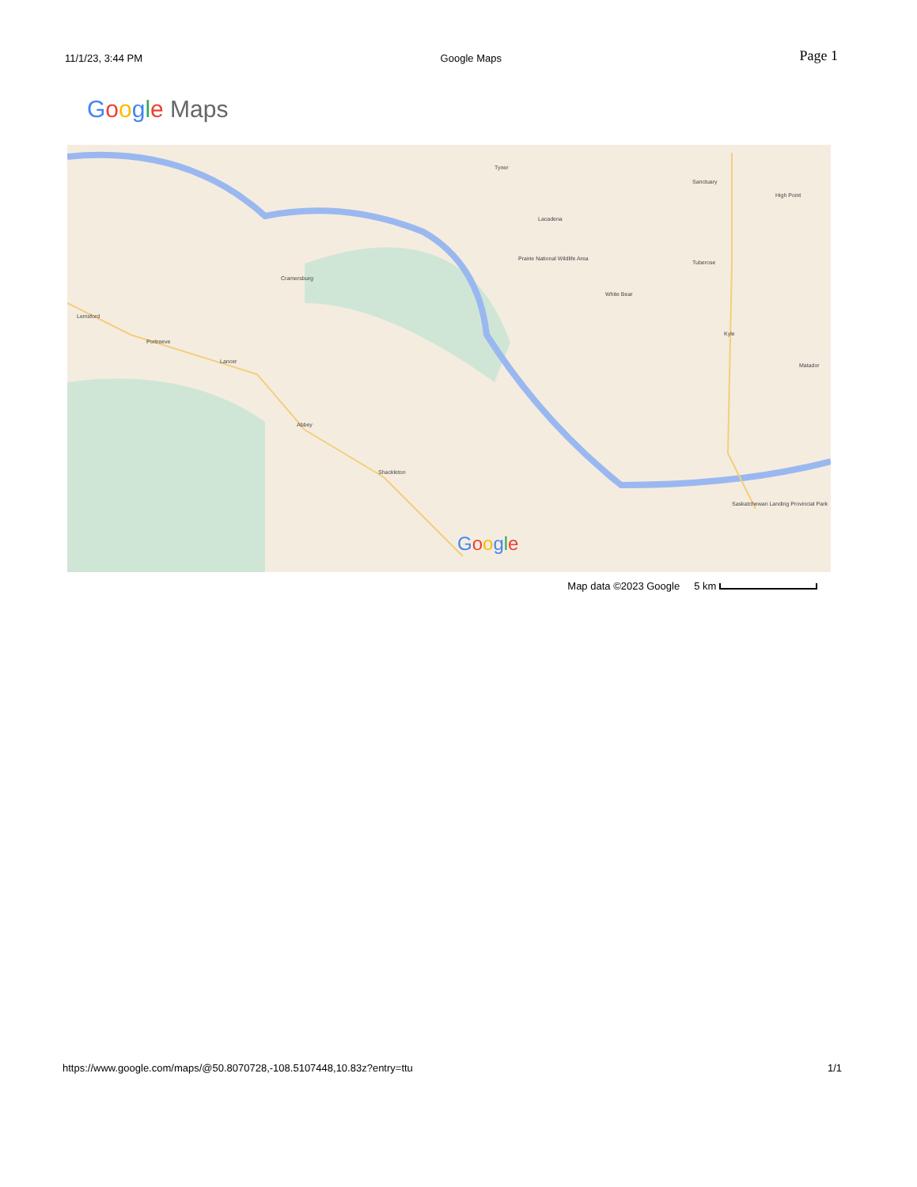11/1/23, 3:44 PM Google Maps Page 1
Google Maps
Tyner
Cramersburg
Lemsford
Portreeve
Lancer
Abbey
Shackleton
Lacadena
Prairie National Wildlife Area
White Bear
Tuberose
Sanctuary
High Point
Kyle
Matador
Saskatchewan Landing Provincial Park
Google
Map data ©2023 Google 5 km
https://www.google.com/maps/@50.8070728,-108.5107448,10.83z?entry=ttu 1/1